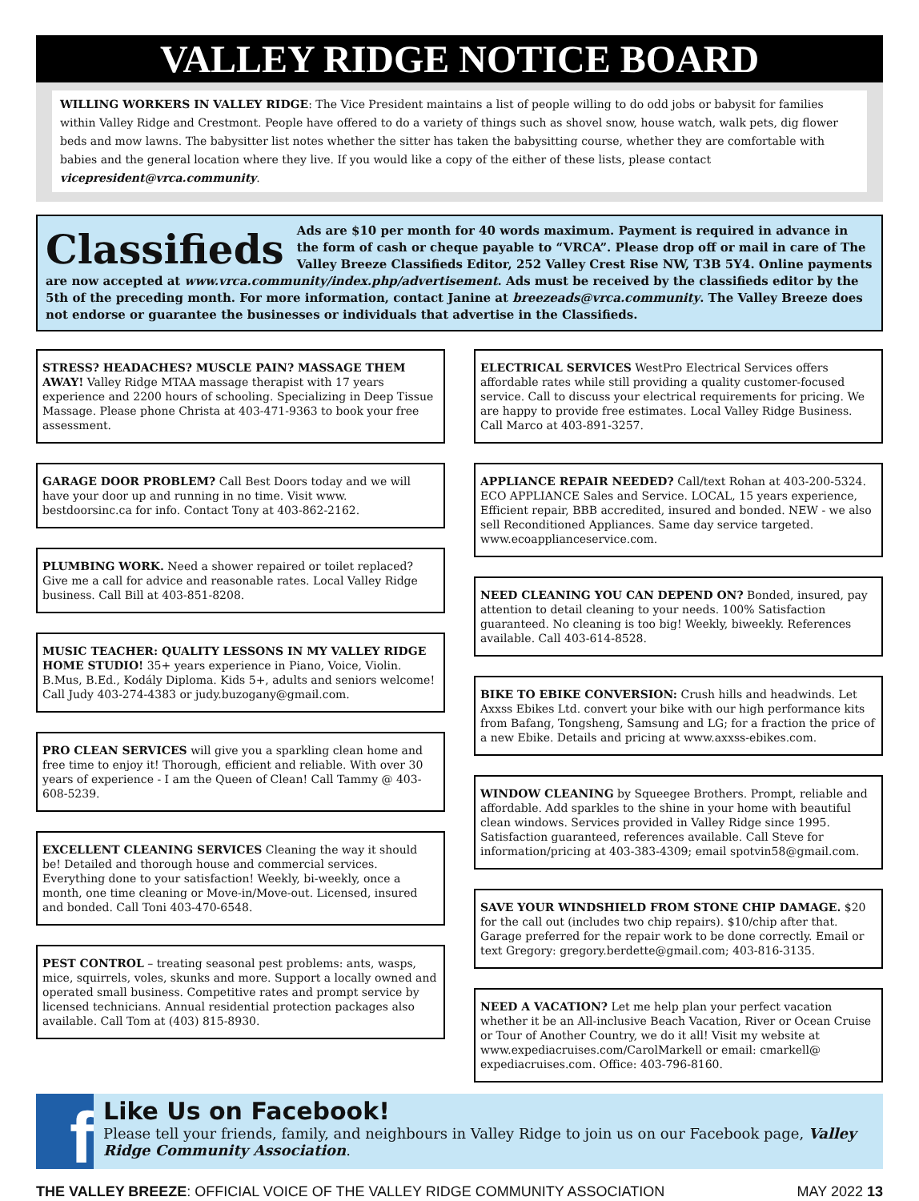VALLEY RIDGE NOTICE BOARD
WILLING WORKERS IN VALLEY RIDGE: The Vice President maintains a list of people willing to do odd jobs or babysit for families within Valley Ridge and Crestmont. People have offered to do a variety of things such as shovel snow, house watch, walk pets, dig flower beds and mow lawns. The babysitter list notes whether the sitter has taken the babysitting course, whether they are comfortable with babies and the general location where they live. If you would like a copy of the either of these lists, please contact vicepresident@vrca.community.
Classifieds
Ads are $10 per month for 40 words maximum. Payment is required in advance in the form of cash or cheque payable to “VRCA”. Please drop off or mail in care of The Valley Breeze Classifieds Editor, 252 Valley Crest Rise NW, T3B 5Y4. Online payments are now accepted at www.vrca.community/index.php/advertisement. Ads must be received by the classifieds editor by the 5th of the preceding month. For more information, contact Janine at breezeads@vrca.community. The Valley Breeze does not endorse or guarantee the businesses or individuals that advertise in the Classifieds.
STRESS? HEADACHES? MUSCLE PAIN? MASSAGE THEM AWAY! Valley Ridge MTAA massage therapist with 17 years experience and 2200 hours of schooling. Specializing in Deep Tissue Massage. Please phone Christa at 403-471-9363 to book your free assessment.
GARAGE DOOR PROBLEM? Call Best Doors today and we will have your door up and running in no time. Visit www. bestdoorsinc.ca for info. Contact Tony at 403-862-2162.
PLUMBING WORK. Need a shower repaired or toilet replaced? Give me a call for advice and reasonable rates. Local Valley Ridge business. Call Bill at 403-851-8208.
MUSIC TEACHER: QUALITY LESSONS IN MY VALLEY RIDGE HOME STUDIO! 35+ years experience in Piano, Voice, Violin. B.Mus, B.Ed., Kodály Diploma. Kids 5+, adults and seniors welcome! Call Judy 403-274-4383 or judy.buzogany@gmail.com.
PRO CLEAN SERVICES will give you a sparkling clean home and free time to enjoy it! Thorough, efficient and reliable. With over 30 years of experience - I am the Queen of Clean! Call Tammy @ 403-608-5239.
EXCELLENT CLEANING SERVICES Cleaning the way it should be! Detailed and thorough house and commercial services. Everything done to your satisfaction! Weekly, bi-weekly, once a month, one time cleaning or Move-in/Move-out. Licensed, insured and bonded. Call Toni 403-470-6548.
PEST CONTROL – treating seasonal pest problems: ants, wasps, mice, squirrels, voles, skunks and more. Support a locally owned and operated small business. Competitive rates and prompt service by licensed technicians. Annual residential protection packages also available. Call Tom at (403) 815-8930.
ELECTRICAL SERVICES WestPro Electrical Services offers affordable rates while still providing a quality customer-focused service. Call to discuss your electrical requirements for pricing. We are happy to provide free estimates. Local Valley Ridge Business. Call Marco at 403-891-3257.
APPLIANCE REPAIR NEEDED? Call/text Rohan at 403-200-5324. ECO APPLIANCE Sales and Service. LOCAL, 15 years experience, Efficient repair, BBB accredited, insured and bonded. NEW - we also sell Reconditioned Appliances. Same day service targeted. www.ecoapplianceservice.com.
NEED CLEANING YOU CAN DEPEND ON? Bonded, insured, pay attention to detail cleaning to your needs. 100% Satisfaction guaranteed. No cleaning is too big! Weekly, biweekly. References available. Call 403-614-8528.
BIKE TO EBIKE CONVERSION: Crush hills and headwinds. Let Axxss Ebikes Ltd. convert your bike with our high performance kits from Bafang, Tongsheng, Samsung and LG; for a fraction the price of a new Ebike. Details and pricing at www.axxss-ebikes.com.
WINDOW CLEANING by Squeegee Brothers. Prompt, reliable and affordable. Add sparkles to the shine in your home with beautiful clean windows. Services provided in Valley Ridge since 1995. Satisfaction guaranteed, references available. Call Steve for information/pricing at 403-383-4309; email spotvin58@gmail.com.
SAVE YOUR WINDSHIELD FROM STONE CHIP DAMAGE. $20 for the call out (includes two chip repairs). $10/chip after that. Garage preferred for the repair work to be done correctly. Email or text Gregory: gregory.berdette@gmail.com; 403-816-3135.
NEED A VACATION? Let me help plan your perfect vacation whether it be an All-inclusive Beach Vacation, River or Ocean Cruise or Tour of Another Country, we do it all! Visit my website at www.expediacruises.com/CarolMarkell or email: cmarkell@ expediacruises.com. Office: 403-796-8160.
f
Like Us on Facebook!
Please tell your friends, family, and neighbours in Valley Ridge to join us on our Facebook page, Valley Ridge Community Association.
THE VALLEY BREEZE: OFFICIAL VOICE OF THE VALLEY RIDGE COMMUNITY ASSOCIATION MAY 2022 13